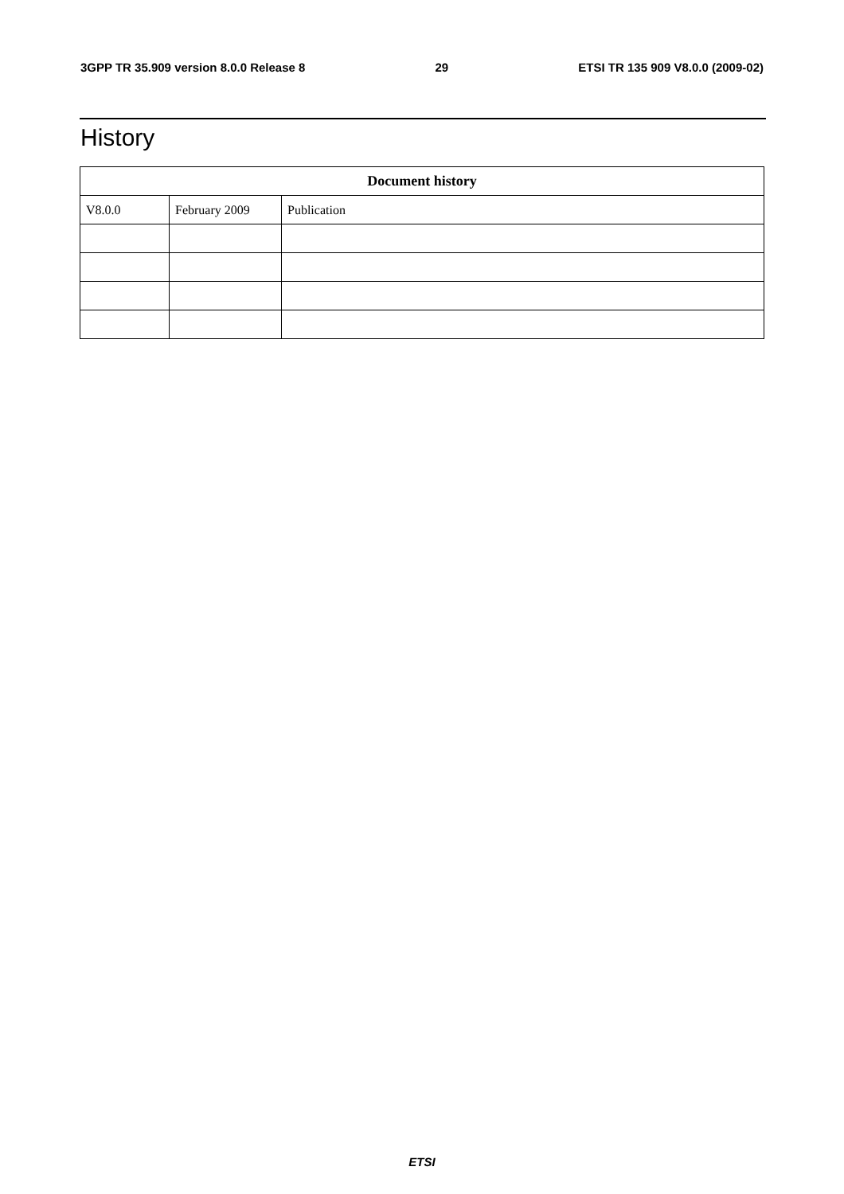3GPP TR 35.909 version 8.0.0 Release 8 29 ETSI TR 135 909 V8.0.0 (2009-02)
History
| Document history | | |
| --- | --- | --- |
| V8.0.0 | February 2009 | Publication |
ETSI